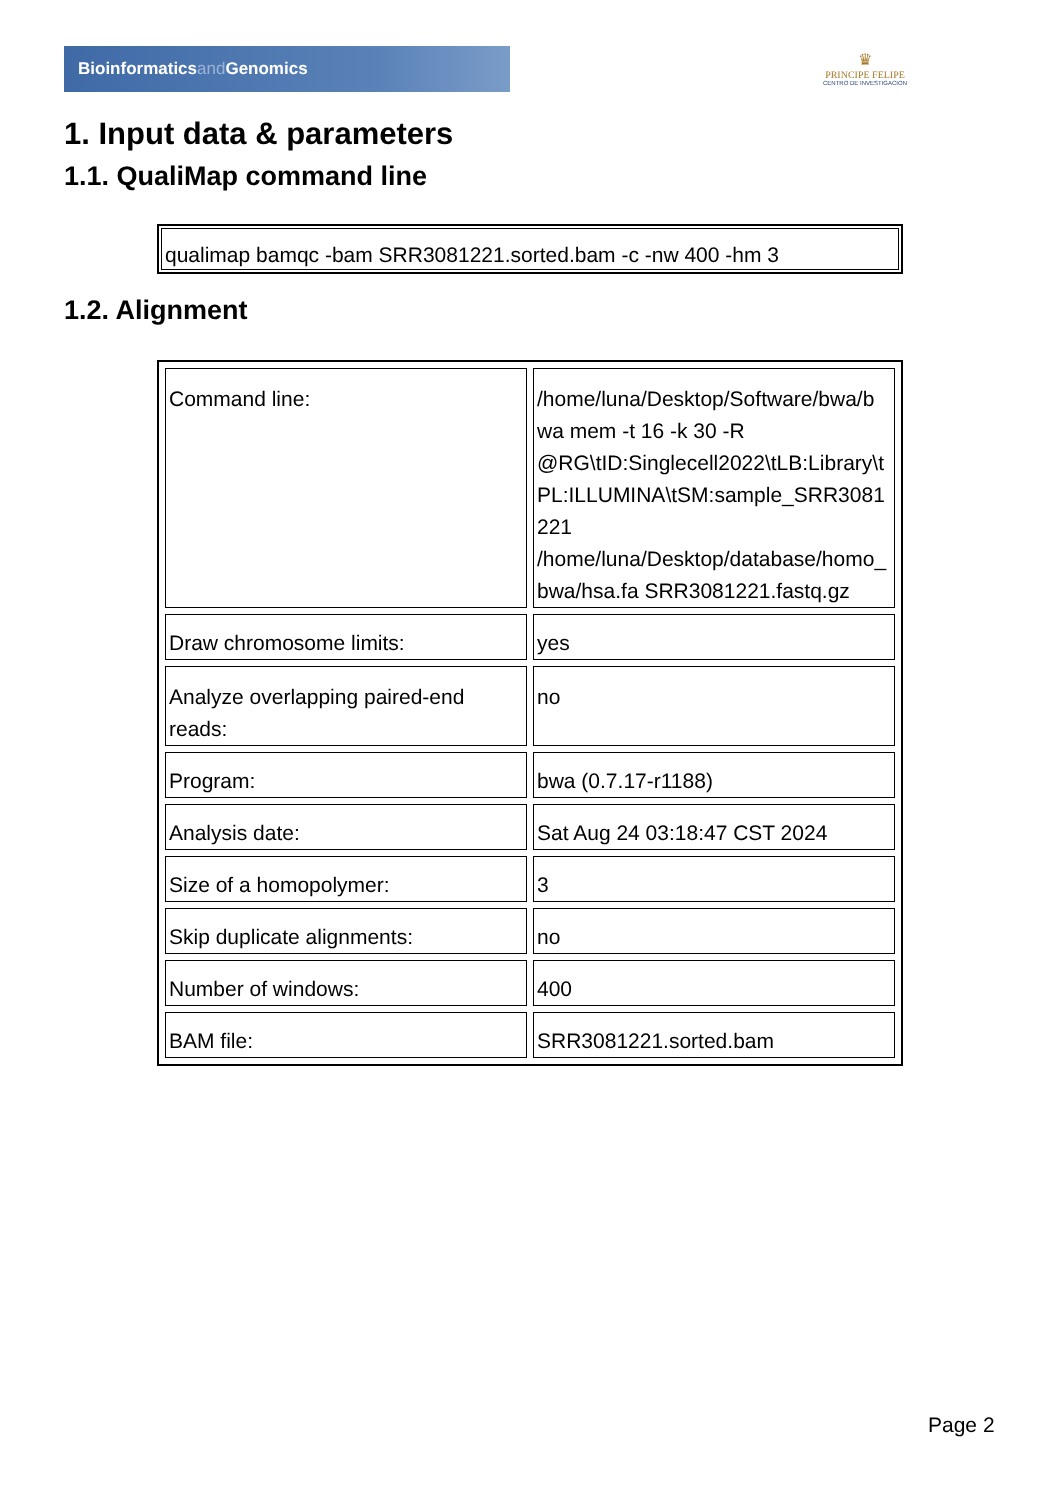Bioinformaticsand Genomics
♛
PRINCIPE FELIPE
CENTRO DE INVESTIGACION
1. Input data & parameters
1.1. QualiMap command line
qualimap bamqc -bam SRR3081221.sorted.bam -c -nw 400 -hm 3
1.2. Alignment
| Command line: | /home/luna/Desktop/Software/bwa/b wa mem -t 16 -k 30 -R @RG\tID:Singlecell2022\tLB:Library\t PL:ILLUMINA\tSM:sample_SRR3081 221 /home/luna/Desktop/database/homo_ bwa/hsa.fa SRR3081221.fastq.gz |
| Draw chromosome limits: | yes |
| Analyze overlapping paired-end reads: | no |
| Program: | bwa (0.7.17-r1188) |
| Analysis date: | Sat Aug 24 03:18:47 CST 2024 |
| Size of a homopolymer: | 3 |
| Skip duplicate alignments: | no |
| Number of windows: | 400 |
| BAM file: | SRR3081221.sorted.bam |
Page 2